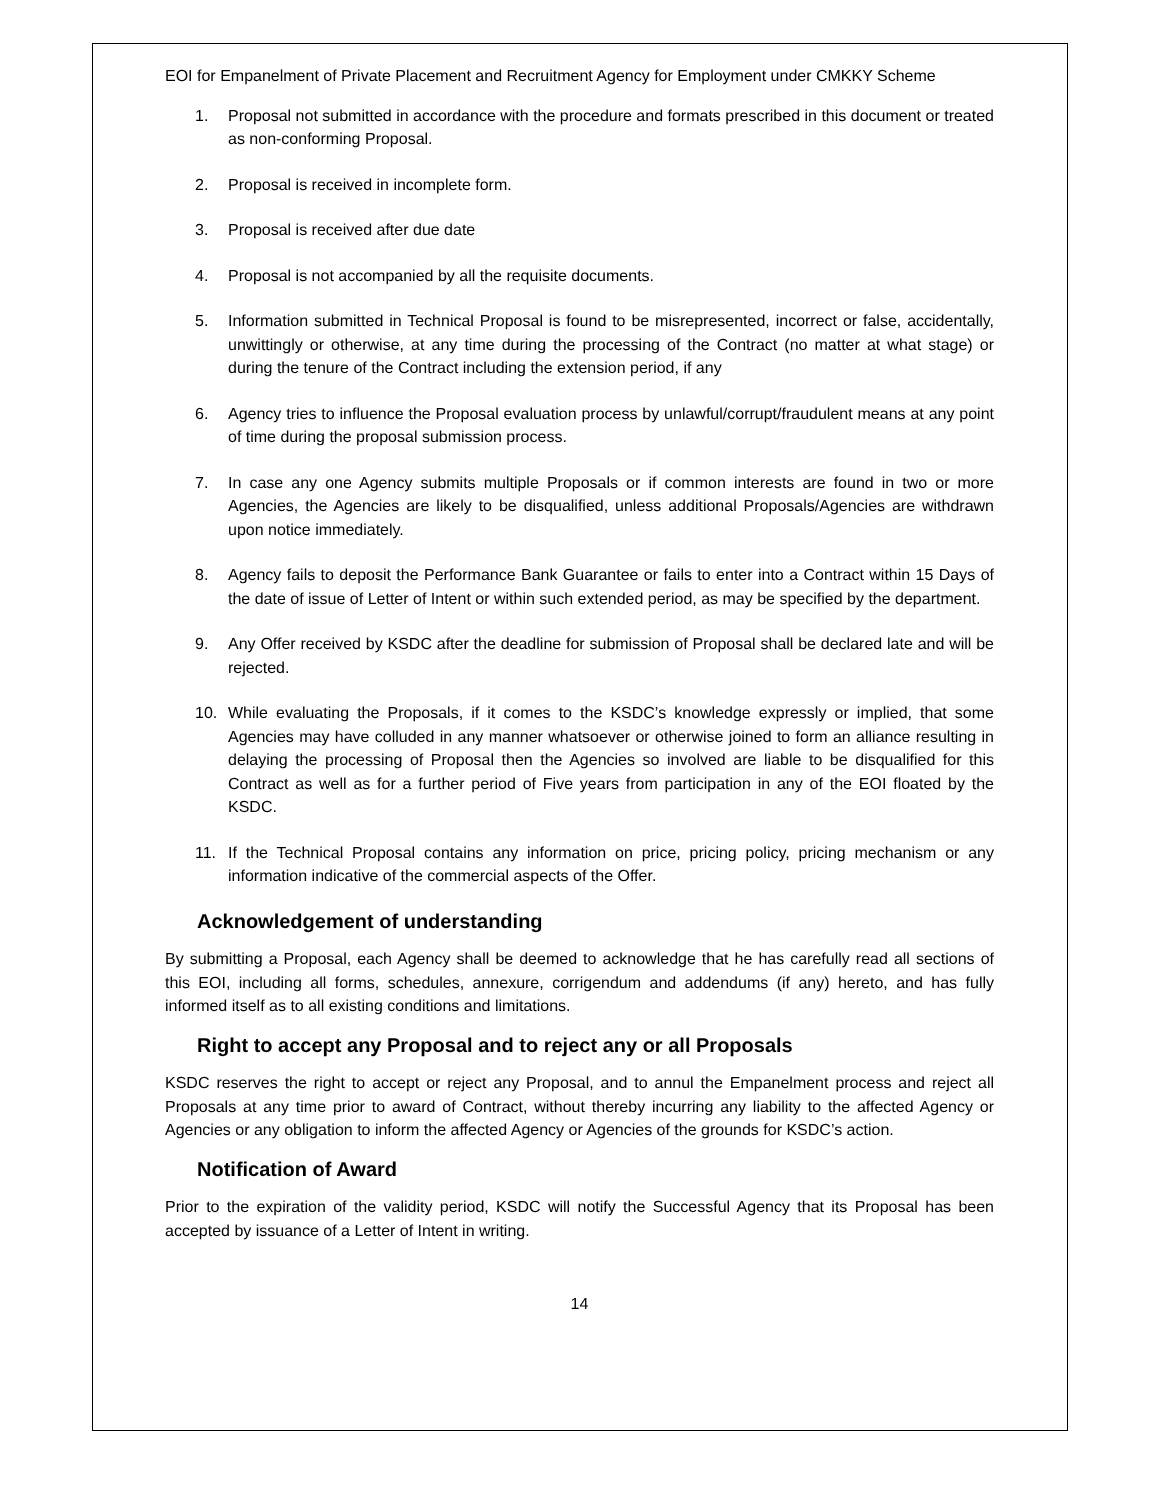EOI for Empanelment of Private Placement and Recruitment Agency for Employment under CMKKY Scheme
1. Proposal not submitted in accordance with the procedure and formats prescribed in this document or treated as non-conforming Proposal.
2. Proposal is received in incomplete form.
3. Proposal is received after due date
4. Proposal is not accompanied by all the requisite documents.
5. Information submitted in Technical Proposal is found to be misrepresented, incorrect or false, accidentally, unwittingly or otherwise, at any time during the processing of the Contract (no matter at what stage) or during the tenure of the Contract including the extension period, if any
6. Agency tries to influence the Proposal evaluation process by unlawful/corrupt/fraudulent means at any point of time during the proposal submission process.
7. In case any one Agency submits multiple Proposals or if common interests are found in two or more Agencies, the Agencies are likely to be disqualified, unless additional Proposals/Agencies are withdrawn upon notice immediately.
8. Agency fails to deposit the Performance Bank Guarantee or fails to enter into a Contract within 15 Days of the date of issue of Letter of Intent or within such extended period, as may be specified by the department.
9. Any Offer received by KSDC after the deadline for submission of Proposal shall be declared late and will be rejected.
10. While evaluating the Proposals, if it comes to the KSDC’s knowledge expressly or implied, that some Agencies may have colluded in any manner whatsoever or otherwise joined to form an alliance resulting in delaying the processing of Proposal then the Agencies so involved are liable to be disqualified for this Contract as well as for a further period of Five years from participation in any of the EOI floated by the KSDC.
11. If the Technical Proposal contains any information on price, pricing policy, pricing mechanism or any information indicative of the commercial aspects of the Offer.
Acknowledgement of understanding
By submitting a Proposal, each Agency shall be deemed to acknowledge that he has carefully read all sections of this EOI, including all forms, schedules, annexure, corrigendum and addendums (if any) hereto, and has fully informed itself as to all existing conditions and limitations.
Right to accept any Proposal and to reject any or all Proposals
KSDC reserves the right to accept or reject any Proposal, and to annul the Empanelment process and reject all Proposals at any time prior to award of Contract, without thereby incurring any liability to the affected Agency or Agencies or any obligation to inform the affected Agency or Agencies of the grounds for KSDC’s action.
Notification of Award
Prior to the expiration of the validity period, KSDC will notify the Successful Agency that its Proposal has been accepted by issuance of a Letter of Intent in writing.
14